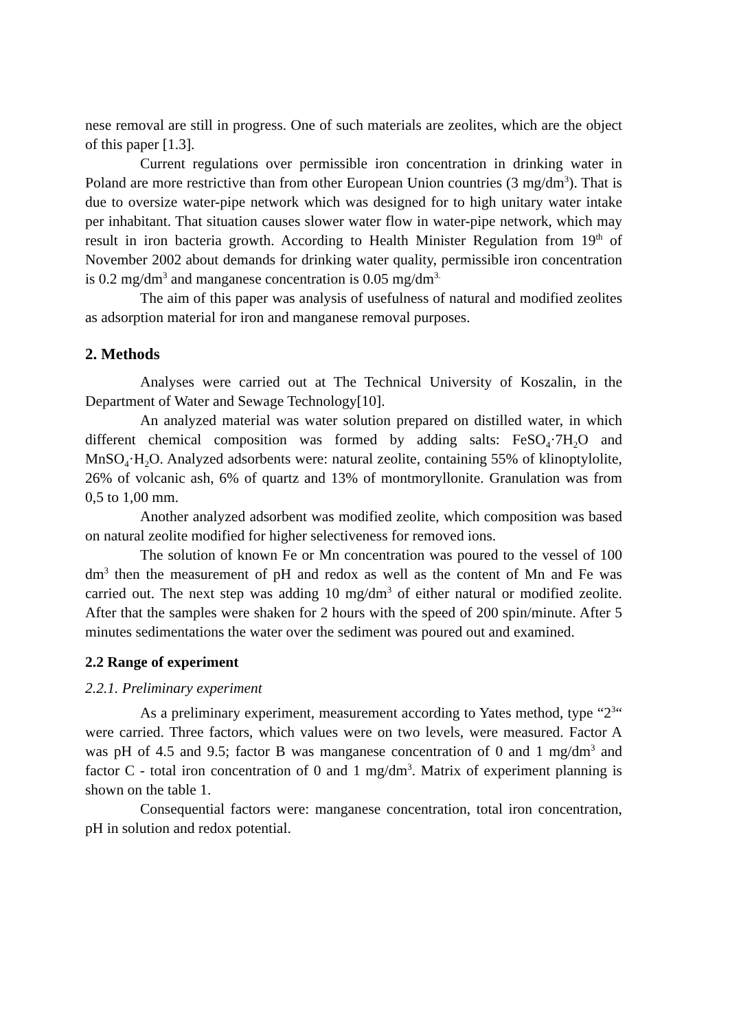nese removal are still in progress. One of such materials are zeolites, which are the object of this paper [1.3].
Current regulations over permissible iron concentration in drinking water in Poland are more restrictive than from other European Union countries (3 mg/dm<sup>3</sup>). That is due to oversize water-pipe network which was designed for to high unitary water intake per inhabitant. That situation causes slower water flow in water-pipe network, which may result in iron bacteria growth. According to Health Minister Regulation from 19<sup>th</sup> of November 2002 about demands for drinking water quality, permissible iron concentration is 0.2 mg/dm<sup>3</sup> and manganese concentration is 0.05 mg/dm<sup>3.</sup>
The aim of this paper was analysis of usefulness of natural and modified zeolites as adsorption material for iron and manganese removal purposes.
2. Methods
Analyses were carried out at The Technical University of Koszalin, in the Department of Water and Sewage Technology[10].
An analyzed material was water solution prepared on distilled water, in which different chemical composition was formed by adding salts: FeSO<sub>4</sub>·7H<sub>2</sub>O and MnSO<sub>4</sub>·H<sub>2</sub>O. Analyzed adsorbents were: natural zeolite, containing 55% of klinoptylolite, 26% of volcanic ash, 6% of quartz and 13% of montmoryllonite. Granulation was from 0,5 to 1,00 mm.
Another analyzed adsorbent was modified zeolite, which composition was based on natural zeolite modified for higher selectiveness for removed ions.
The solution of known Fe or Mn concentration was poured to the vessel of 100 dm<sup>3</sup> then the measurement of pH and redox as well as the content of Mn and Fe was carried out. The next step was adding 10 mg/dm<sup>3</sup> of either natural or modified zeolite. After that the samples were shaken for 2 hours with the speed of 200 spin/minute. After 5 minutes sedimentations the water over the sediment was poured out and examined.
2.2 Range of experiment
2.2.1. Preliminary experiment
As a preliminary experiment, measurement according to Yates method, type “2<sup>3</sup>“ were carried. Three factors, which values were on two levels, were measured. Factor A was pH of 4.5 and 9.5; factor B was manganese concentration of 0 and 1 mg/dm<sup>3</sup> and factor C - total iron concentration of 0 and 1 mg/dm<sup>3</sup>. Matrix of experiment planning is shown on the table 1.
Consequential factors were: manganese concentration, total iron concentration, pH in solution and redox potential.